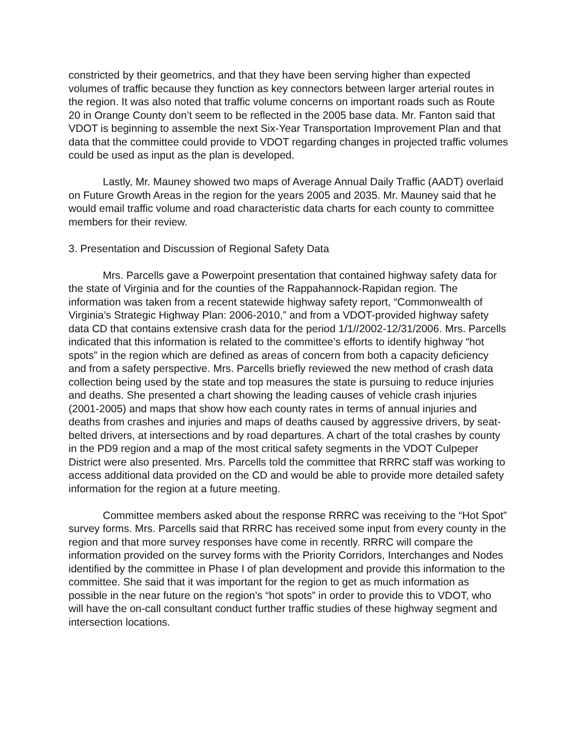constricted by their geometrics, and that they have been serving higher than expected volumes of traffic because they function as key connectors between larger arterial routes in the region. It was also noted that traffic volume concerns on important roads such as Route 20 in Orange County don’t seem to be reflected in the 2005 base data. Mr. Fanton said that VDOT is beginning to assemble the next Six-Year Transportation Improvement Plan and that data that the committee could provide to VDOT regarding changes in projected traffic volumes could be used as input as the plan is developed.
Lastly, Mr. Mauney showed two maps of Average Annual Daily Traffic (AADT) overlaid on Future Growth Areas in the region for the years 2005 and 2035. Mr. Mauney said that he would email traffic volume and road characteristic data charts for each county to committee members for their review.
3. Presentation and Discussion of Regional Safety Data
Mrs. Parcells gave a Powerpoint presentation that contained highway safety data for the state of Virginia and for the counties of the Rappahannock-Rapidan region. The information was taken from a recent statewide highway safety report, “Commonwealth of Virginia’s Strategic Highway Plan: 2006-2010,” and from a VDOT-provided highway safety data CD that contains extensive crash data for the period 1/1//2002-12/31/2006. Mrs. Parcells indicated that this information is related to the committee’s efforts to identify highway “hot spots” in the region which are defined as areas of concern from both a capacity deficiency and from a safety perspective. Mrs. Parcells briefly reviewed the new method of crash data collection being used by the state and top measures the state is pursuing to reduce injuries and deaths. She presented a chart showing the leading causes of vehicle crash injuries (2001-2005) and maps that show how each county rates in terms of annual injuries and deaths from crashes and injuries and maps of deaths caused by aggressive drivers, by seat-belted drivers, at intersections and by road departures. A chart of the total crashes by county in the PD9 region and a map of the most critical safety segments in the VDOT Culpeper District were also presented. Mrs. Parcells told the committee that RRRC staff was working to access additional data provided on the CD and would be able to provide more detailed safety information for the region at a future meeting.
Committee members asked about the response RRRC was receiving to the “Hot Spot” survey forms. Mrs. Parcells said that RRRC has received some input from every county in the region and that more survey responses have come in recently. RRRC will compare the information provided on the survey forms with the Priority Corridors, Interchanges and Nodes identified by the committee in Phase I of plan development and provide this information to the committee. She said that it was important for the region to get as much information as possible in the near future on the region’s “hot spots” in order to provide this to VDOT, who will have the on-call consultant conduct further traffic studies of these highway segment and intersection locations.